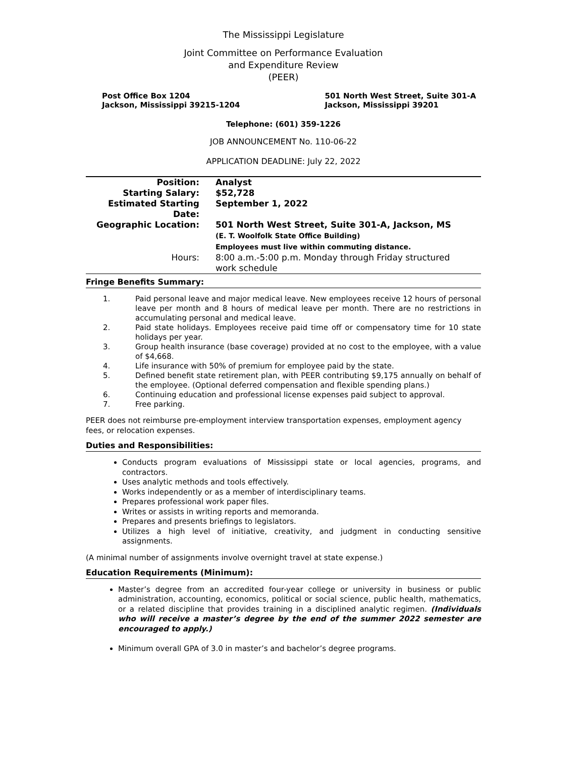The Mississippi Legislature
Joint Committee on Performance Evaluation
and Expenditure Review
(PEER)
Post Office Box 1204
Jackson, Mississippi 39215-1204
501 North West Street, Suite 301-A
Jackson, Mississippi 39201
Telephone: (601) 359-1226
JOB ANNOUNCEMENT No. 110-06-22
APPLICATION DEADLINE: July 22, 2022
| Position: | Analyst |
| Starting Salary: | $52,728 |
| Estimated Starting Date: | September 1, 2022 |
| Geographic Location: | 501 North West Street, Suite 301-A, Jackson, MS (E. T. Woolfolk State Office Building) Employees must live within commuting distance. |
| Hours: | 8:00 a.m.-5:00 p.m. Monday through Friday structured work schedule |
Fringe Benefits Summary:
1. Paid personal leave and major medical leave. New employees receive 12 hours of personal leave per month and 8 hours of medical leave per month. There are no restrictions in accumulating personal and medical leave.
2. Paid state holidays. Employees receive paid time off or compensatory time for 10 state holidays per year.
3. Group health insurance (base coverage) provided at no cost to the employee, with a value of $4,668.
4. Life insurance with 50% of premium for employee paid by the state.
5. Defined benefit state retirement plan, with PEER contributing $9,175 annually on behalf of the employee. (Optional deferred compensation and flexible spending plans.)
6. Continuing education and professional license expenses paid subject to approval.
7. Free parking.
PEER does not reimburse pre-employment interview transportation expenses, employment agency fees, or relocation expenses.
Duties and Responsibilities:
Conducts program evaluations of Mississippi state or local agencies, programs, and contractors.
Uses analytic methods and tools effectively.
Works independently or as a member of interdisciplinary teams.
Prepares professional work paper files.
Writes or assists in writing reports and memoranda.
Prepares and presents briefings to legislators.
Utilizes a high level of initiative, creativity, and judgment in conducting sensitive assignments.
(A minimal number of assignments involve overnight travel at state expense.)
Education Requirements (Minimum):
Master’s degree from an accredited four-year college or university in business or public administration, accounting, economics, political or social science, public health, mathematics, or a related discipline that provides training in a disciplined analytic regimen. (Individuals who will receive a master’s degree by the end of the summer 2022 semester are encouraged to apply.)
Minimum overall GPA of 3.0 in master’s and bachelor’s degree programs.